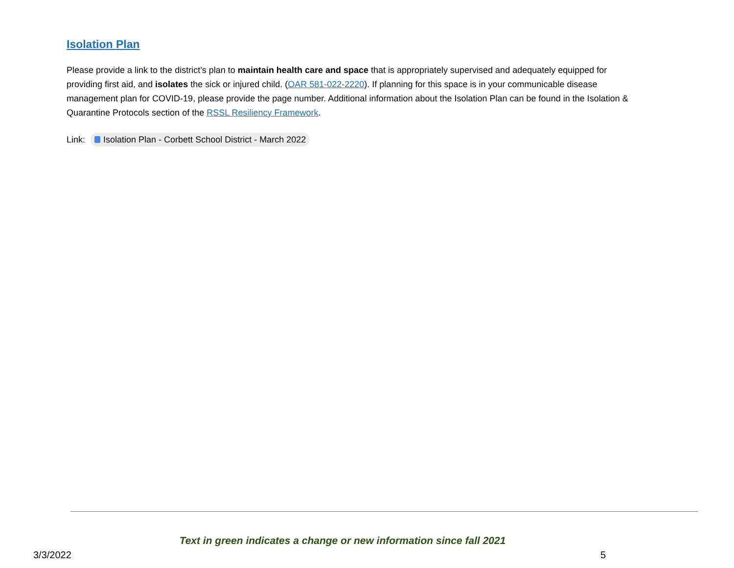Isolation Plan
Please provide a link to the district’s plan to maintain health care and space that is appropriately supervised and adequately equipped for providing first aid, and isolates the sick or injured child. (OAR 581-022-2220). If planning for this space is in your communicable disease management plan for COVID-19, please provide the page number. Additional information about the Isolation Plan can be found in the Isolation & Quarantine Protocols section of the RSSL Resiliency Framework.
Link: Isolation Plan - Corbett School District - March 2022
Text in green indicates a change or new information since fall 2021
3/3/2022 5